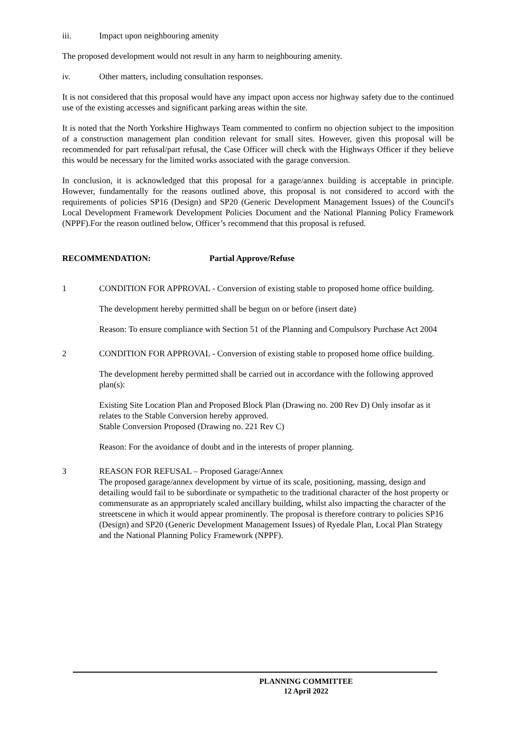iii. Impact upon neighbouring amenity
The proposed development would not result in any harm to neighbouring amenity.
iv. Other matters, including consultation responses.
It is not considered that this proposal would have any impact upon access nor highway safety due to the continued use of the existing accesses and significant parking areas within the site.
It is noted that the North Yorkshire Highways Team commented to confirm no objection subject to the imposition of a construction management plan condition relevant for small sites. However, given this proposal will be recommended for part refusal/part refusal, the Case Officer will check with the Highways Officer if they believe this would be necessary for the limited works associated with the garage conversion.
In conclusion, it is acknowledged that this proposal for a garage/annex building is acceptable in principle. However, fundamentally for the reasons outlined above, this proposal is not considered to accord with the requirements of policies SP16 (Design) and SP20 (Generic Development Management Issues) of the Council's Local Development Framework Development Policies Document and the National Planning Policy Framework (NPPF).For the reason outlined below, Officer’s recommend that this proposal is refused.
RECOMMENDATION: Partial Approve/Refuse
1 CONDITION FOR APPROVAL - Conversion of existing stable to proposed home office building.
The development hereby permitted shall be begun on or before (insert date)
Reason: To ensure compliance with Section 51 of the Planning and Compulsory Purchase Act 2004
2 CONDITION FOR APPROVAL - Conversion of existing stable to proposed home office building.
The development hereby permitted shall be carried out in accordance with the following approved plan(s):
Existing Site Location Plan and Proposed Block Plan (Drawing no. 200 Rev D) Only insofar as it relates to the Stable Conversion hereby approved.
Stable Conversion Proposed (Drawing no. 221 Rev C)
Reason: For the avoidance of doubt and in the interests of proper planning.
3 REASON FOR REFUSAL – Proposed Garage/Annex
The proposed garage/annex development by virtue of its scale, positioning, massing, design and detailing would fail to be subordinate or sympathetic to the traditional character of the host property or commensurate as an appropriately scaled ancillary building, whilst also impacting the character of the streetscene in which it would appear prominently. The proposal is therefore contrary to policies SP16 (Design) and SP20 (Generic Development Management Issues) of Ryedale Plan, Local Plan Strategy and the National Planning Policy Framework (NPPF).
PLANNING COMMITTEE
12 April 2022